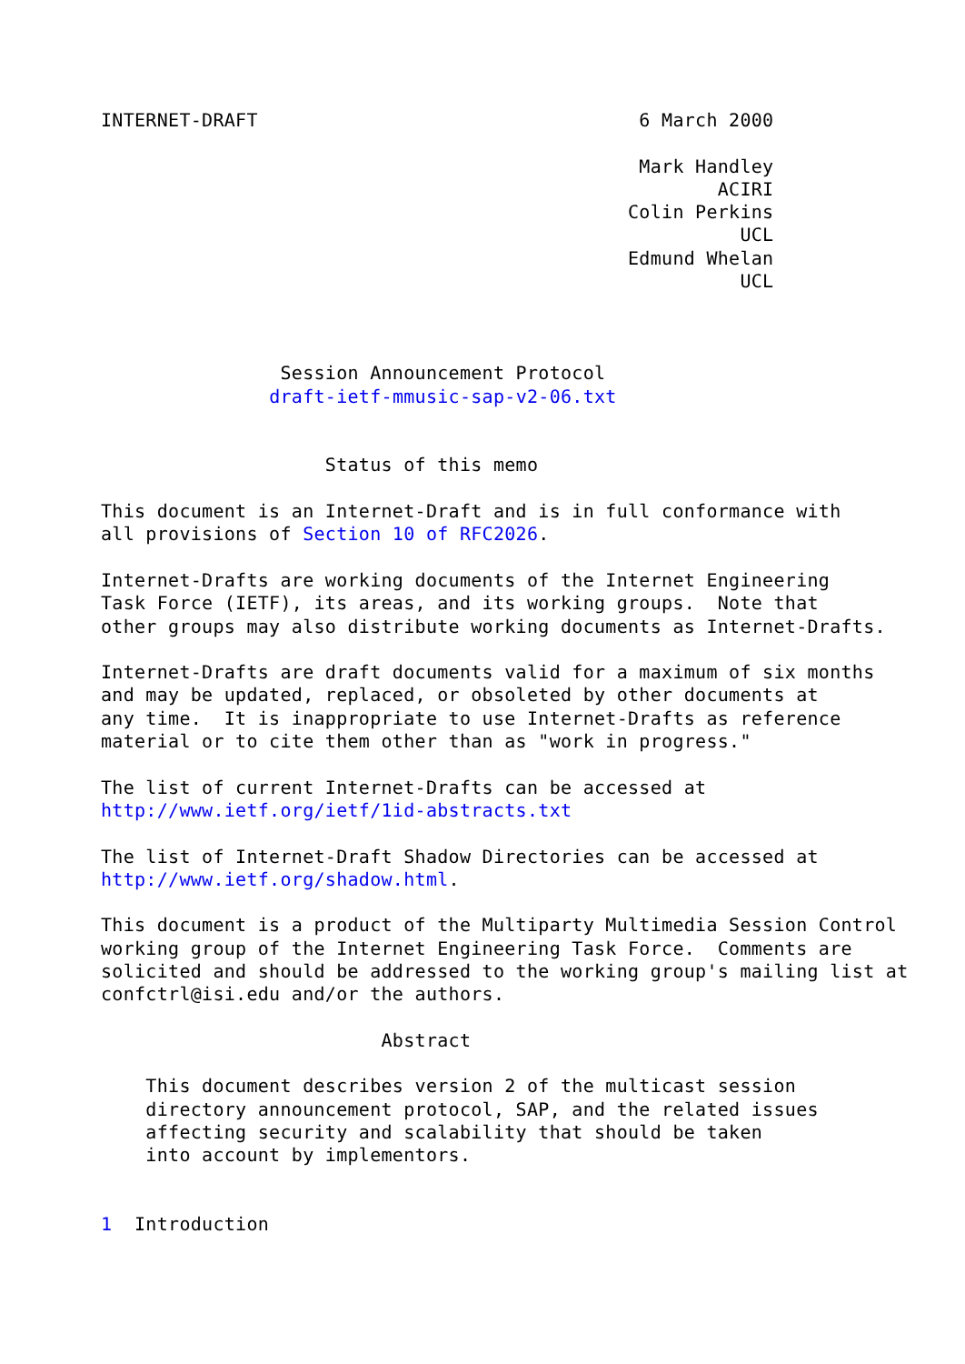INTERNET-DRAFT                                  6 March 2000

                                                Mark Handley
                                                       ACIRI
                                               Colin Perkins
                                                         UCL
                                               Edmund Whelan
                                                         UCL



                Session Announcement Protocol
               draft-ietf-mmusic-sap-v2-06.txt


                    Status of this memo

This document is an Internet-Draft and is in full conformance with
all provisions of Section 10 of RFC2026.

Internet-Drafts are working documents of the Internet Engineering
Task Force (IETF), its areas, and its working groups.  Note that
other groups may also distribute working documents as Internet-Drafts.

Internet-Drafts are draft documents valid for a maximum of six months
and may be updated, replaced, or obsoleted by other documents at
any time.  It is inappropriate to use Internet-Drafts as reference
material or to cite them other than as "work in progress."

The list of current Internet-Drafts can be accessed at
http://www.ietf.org/ietf/1id-abstracts.txt

The list of Internet-Draft Shadow Directories can be accessed at
http://www.ietf.org/shadow.html.

This document is a product of the Multiparty Multimedia Session Control
working group of the Internet Engineering Task Force.  Comments are
solicited and should be addressed to the working group's mailing list at
confctrl@isi.edu and/or the authors.

                         Abstract

    This document describes version 2 of the multicast session
    directory announcement protocol, SAP, and the related issues
    affecting security and scalability that should be taken
    into account by implementors.


1  Introduction